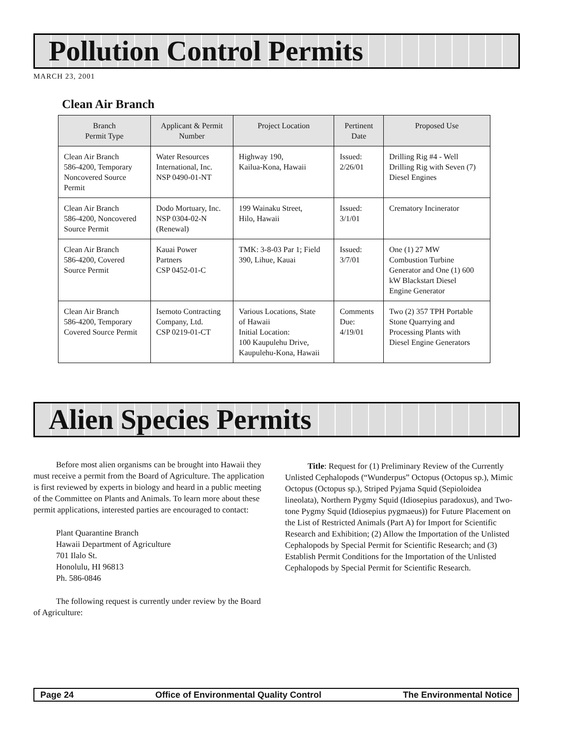Pollution Control Permits
MARCH 23, 2001
Clean Air Branch
| Branch Permit Type | Applicant & Permit Number | Project Location | Pertinent Date | Proposed Use |
| --- | --- | --- | --- | --- |
| Clean Air Branch 586-4200, Temporary Noncovered Source Permit | Water Resources International, Inc. NSP 0490-01-NT | Highway 190, Kailua-Kona, Hawaii | Issued: 2/26/01 | Drilling Rig #4 - Well Drilling Rig with Seven (7) Diesel Engines |
| Clean Air Branch 586-4200, Noncovered Source Permit | Dodo Mortuary, Inc. NSP 0304-02-N (Renewal) | 199 Wainaku Street, Hilo, Hawaii | Issued: 3/1/01 | Crematory Incinerator |
| Clean Air Branch 586-4200, Covered Source Permit | Kauai Power Partners CSP 0452-01-C | TMK: 3-8-03 Par 1; Field 390, Lihue, Kauai | Issued: 3/7/01 | One (1) 27 MW Combustion Turbine Generator and One (1) 600 kW Blackstart Diesel Engine Generator |
| Clean Air Branch 586-4200, Temporary Covered Source Permit | Isemoto Contracting Company, Ltd. CSP 0219-01-CT | Various Locations, State of Hawaii Initial Location: 100 Kaupulehu Drive, Kaupulehu-Kona, Hawaii | Comments Due: 4/19/01 | Two (2) 357 TPH Portable Stone Quarrying and Processing Plants with Diesel Engine Generators |
Alien Species Permits
Before most alien organisms can be brought into Hawaii they must receive a permit from the Board of Agriculture. The application is first reviewed by experts in biology and heard in a public meeting of the Committee on Plants and Animals. To learn more about these permit applications, interested parties are encouraged to contact:
Plant Quarantine Branch
Hawaii Department of Agriculture
701 Ilalo St.
Honolulu, HI 96813
Ph. 586-0846
The following request is currently under review by the Board of Agriculture:
Title: Request for (1) Preliminary Review of the Currently Unlisted Cephalopods (“Wunderpus” Octopus (Octopus sp.), Mimic Octopus (Octopus sp.), Striped Pyjama Squid (Sepioloidea lineolata), Northern Pygmy Squid (Idiosepius paradoxus), and Two-tone Pygmy Squid (Idiosepius pygmaeus)) for Future Placement on the List of Restricted Animals (Part A) for Import for Scientific Research and Exhibition; (2) Allow the Importation of the Unlisted Cephalopods by Special Permit for Scientific Research; and (3) Establish Permit Conditions for the Importation of the Unlisted Cephalopods by Special Permit for Scientific Research.
Page 24 Office of Environmental Quality Control The Environmental Notice